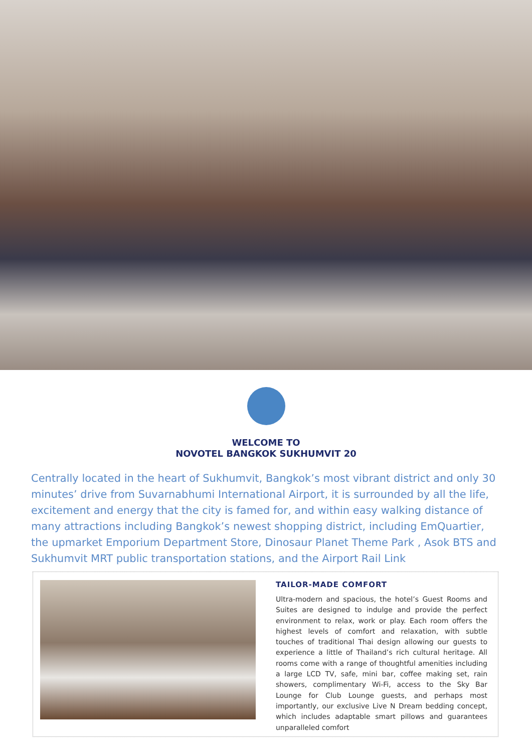WELCOME TO
NOVOTEL BANGKOK SUKHUMVIT 20
Centrally located in the heart of Sukhumvit, Bangkok’s most vibrant district and only 30 minutes’ drive from Suvarnabhumi International Airport, it is surrounded by all the life, excitement and energy that the city is famed for, and within easy walking distance of many attractions including Bangkok’s newest shopping district, including EmQuartier, the upmarket Emporium Department Store, Dinosaur Planet Theme Park , Asok BTS and Sukhumvit MRT public transportation stations, and the Airport Rail Link
TAILOR-MADE COMFORT
Ultra-modern and spacious, the hotel’s Guest Rooms and Suites are designed to indulge and provide the perfect environment to relax, work or play. Each room offers the highest levels of comfort and relaxation, with subtle touches of traditional Thai design allowing our guests to experience a little of Thailand’s rich cultural heritage. All rooms come with a range of thoughtful amenities including a large LCD TV, safe, mini bar, coffee making set, rain showers, complimentary Wi-Fi, access to the Sky Bar Lounge for Club Lounge guests, and perhaps most importantly, our exclusive Live N Dream bedding concept, which includes adaptable smart pillows and guarantees unparalleled comfort